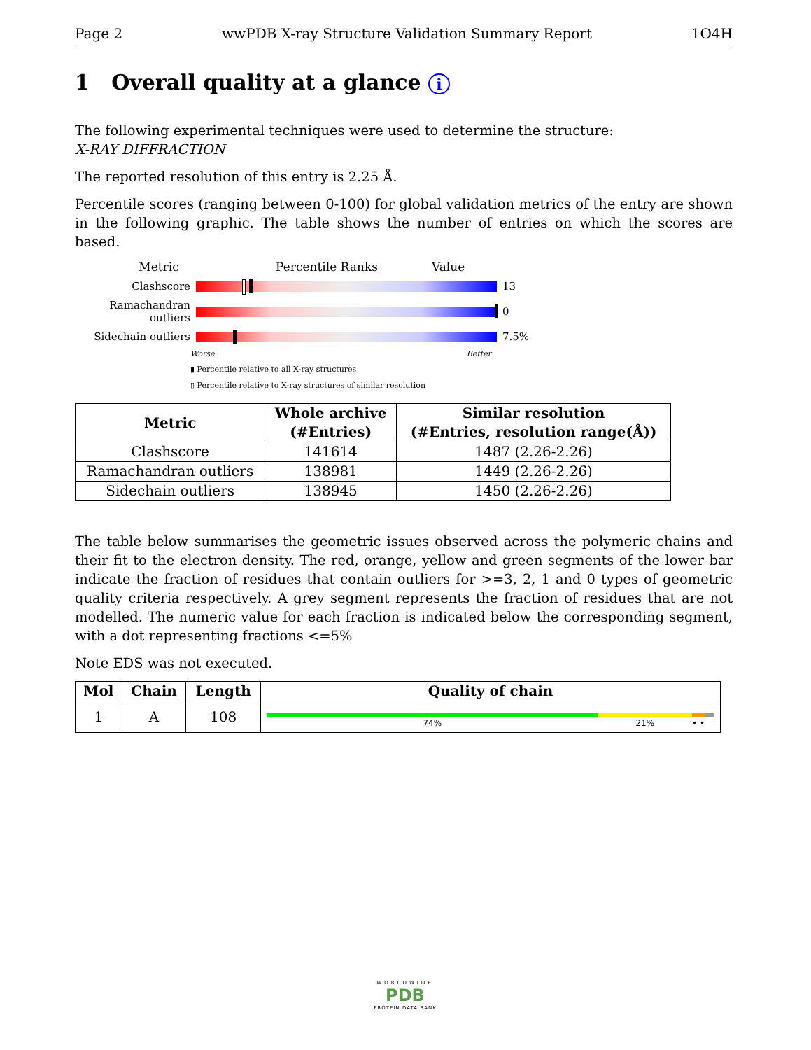Page 2 wwPDB X-ray Structure Validation Summary Report 1O4H
1 Overall quality at a glance i
The following experimental techniques were used to determine the structure:
X-RAY DIFFRACTION
The reported resolution of this entry is 2.25 Å.
Percentile scores (ranging between 0-100) for global validation metrics of the entry are shown in the following graphic. The table shows the number of entries on which the scores are based.
Metric Percentile Ranks Value
Clashscore 13
Ramachandran outliers
0
Sidechain outliers 7.5%
Worse Better
▮ Percentile relative to all X-ray structures
▯ Percentile relative to X-ray structures of similar resolution
| Metric | Whole archive (#Entries) | Similar resolution (#Entries, resolution range(Å)) |
| --- | --- | --- |
| Clashscore | 141614 | 1487 (2.26-2.26) |
| Ramachandran outliers | 138981 | 1449 (2.26-2.26) |
| Sidechain outliers | 138945 | 1450 (2.26-2.26) |
The table below summarises the geometric issues observed across the polymeric chains and their fit to the electron density. The red, orange, yellow and green segments of the lower bar indicate the fraction of residues that contain outliers for >=3, 2, 1 and 0 types of geometric quality criteria respectively. A grey segment represents the fraction of residues that are not modelled. The numeric value for each fraction is indicated below the corresponding segment, with a dot representing fractions <=5%
Note EDS was not executed.
| Mol | Chain | Length | Quality of chain |
| --- | --- | --- | --- |
| 1 | A | 108 | 74% 21% • • |
WORLDWIDE
PDB
PROTEIN DATA BANK